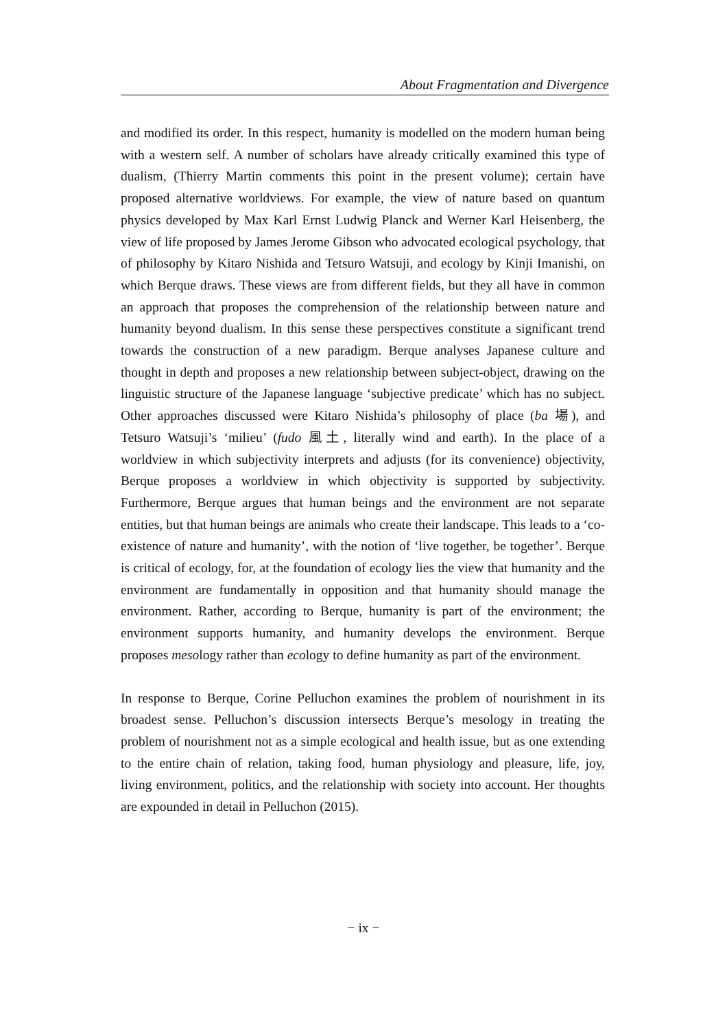About Fragmentation and Divergence
and modified its order. In this respect, humanity is modelled on the modern human being with a western self. A number of scholars have already critically examined this type of dualism, (Thierry Martin comments this point in the present volume); certain have proposed alternative worldviews. For example, the view of nature based on quantum physics developed by Max Karl Ernst Ludwig Planck and Werner Karl Heisenberg, the view of life proposed by James Jerome Gibson who advocated ecological psychology, that of philosophy by Kitaro Nishida and Tetsuro Watsuji, and ecology by Kinji Imanishi, on which Berque draws. These views are from different fields, but they all have in common an approach that proposes the comprehension of the relationship between nature and humanity beyond dualism. In this sense these perspectives constitute a significant trend towards the construction of a new paradigm. Berque analyses Japanese culture and thought in depth and proposes a new relationship between subject-object, drawing on the linguistic structure of the Japanese language ‘subjective predicate’ which has no subject. Other approaches discussed were Kitaro Nishida’s philosophy of place (ba 場), and Tetsuro Watsuji’s ‘milieu’ (fudo 風土, literally wind and earth). In the place of a worldview in which subjectivity interprets and adjusts (for its convenience) objectivity, Berque proposes a worldview in which objectivity is supported by subjectivity. Furthermore, Berque argues that human beings and the environment are not separate entities, but that human beings are animals who create their landscape. This leads to a ‘co-existence of nature and humanity’, with the notion of ‘live together, be together’. Berque is critical of ecology, for, at the foundation of ecology lies the view that humanity and the environment are fundamentally in opposition and that humanity should manage the environment. Rather, according to Berque, humanity is part of the environment; the environment supports humanity, and humanity develops the environment. Berque proposes mesology rather than ecology to define humanity as part of the environment.
In response to Berque, Corine Pelluchon examines the problem of nourishment in its broadest sense. Pelluchon’s discussion intersects Berque’s mesology in treating the problem of nourishment not as a simple ecological and health issue, but as one extending to the entire chain of relation, taking food, human physiology and pleasure, life, joy, living environment, politics, and the relationship with society into account. Her thoughts are expounded in detail in Pelluchon (2015).
− ix −